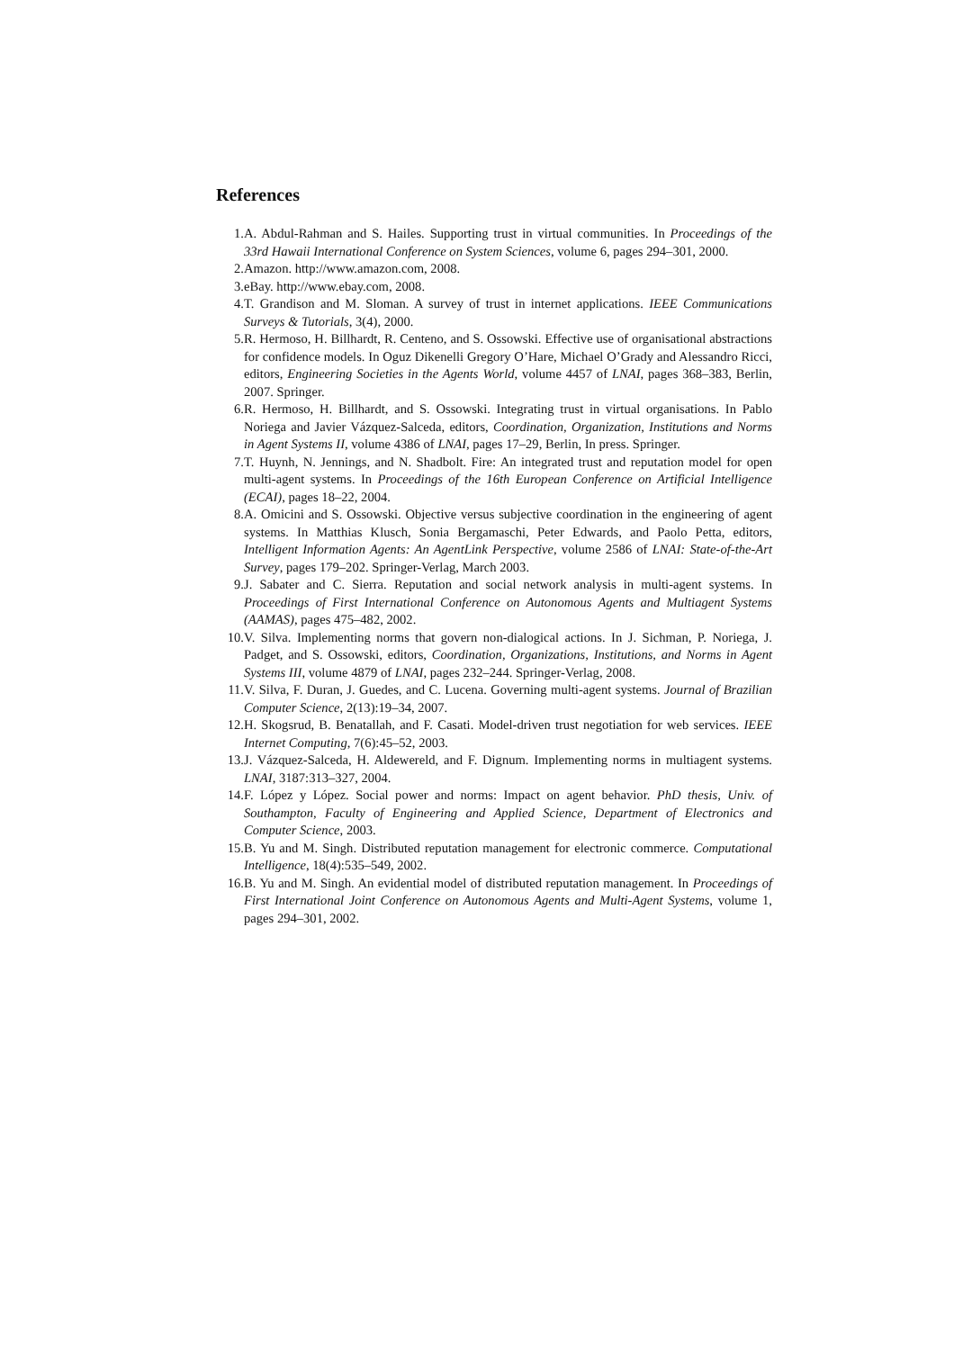References
1. A. Abdul-Rahman and S. Hailes. Supporting trust in virtual communities. In Proceedings of the 33rd Hawaii International Conference on System Sciences, volume 6, pages 294–301, 2000.
2. Amazon. http://www.amazon.com, 2008.
3. eBay. http://www.ebay.com, 2008.
4. T. Grandison and M. Sloman. A survey of trust in internet applications. IEEE Communications Surveys & Tutorials, 3(4), 2000.
5. R. Hermoso, H. Billhardt, R. Centeno, and S. Ossowski. Effective use of organisational abstractions for confidence models. In Oguz Dikenelli Gregory O’Hare, Michael O’Grady and Alessandro Ricci, editors, Engineering Societies in the Agents World, volume 4457 of LNAI, pages 368–383, Berlin, 2007. Springer.
6. R. Hermoso, H. Billhardt, and S. Ossowski. Integrating trust in virtual organisations. In Pablo Noriega and Javier Vázquez-Salceda, editors, Coordination, Organization, Institutions and Norms in Agent Systems II, volume 4386 of LNAI, pages 17–29, Berlin, In press. Springer.
7. T. Huynh, N. Jennings, and N. Shadbolt. Fire: An integrated trust and reputation model for open multi-agent systems. In Proceedings of the 16th European Conference on Artificial Intelligence (ECAI), pages 18–22, 2004.
8. A. Omicini and S. Ossowski. Objective versus subjective coordination in the engineering of agent systems. In Matthias Klusch, Sonia Bergamaschi, Peter Edwards, and Paolo Petta, editors, Intelligent Information Agents: An AgentLink Perspective, volume 2586 of LNAI: State-of-the-Art Survey, pages 179–202. Springer-Verlag, March 2003.
9. J. Sabater and C. Sierra. Reputation and social network analysis in multi-agent systems. In Proceedings of First International Conference on Autonomous Agents and Multiagent Systems (AAMAS), pages 475–482, 2002.
10. V. Silva. Implementing norms that govern non-dialogical actions. In J. Sichman, P. Noriega, J. Padget, and S. Ossowski, editors, Coordination, Organizations, Institutions, and Norms in Agent Systems III, volume 4879 of LNAI, pages 232–244. Springer-Verlag, 2008.
11. V. Silva, F. Duran, J. Guedes, and C. Lucena. Governing multi-agent systems. Journal of Brazilian Computer Science, 2(13):19–34, 2007.
12. H. Skogsrud, B. Benatallah, and F. Casati. Model-driven trust negotiation for web services. IEEE Internet Computing, 7(6):45–52, 2003.
13. J. Vázquez-Salceda, H. Aldewereld, and F. Dignum. Implementing norms in multiagent systems. LNAI, 3187:313–327, 2004.
14. F. López y López. Social power and norms: Impact on agent behavior. PhD thesis, Univ. of Southampton, Faculty of Engineering and Applied Science, Department of Electronics and Computer Science, 2003.
15. B. Yu and M. Singh. Distributed reputation management for electronic commerce. Computational Intelligence, 18(4):535–549, 2002.
16. B. Yu and M. Singh. An evidential model of distributed reputation management. In Proceedings of First International Joint Conference on Autonomous Agents and Multi-Agent Systems, volume 1, pages 294–301, 2002.